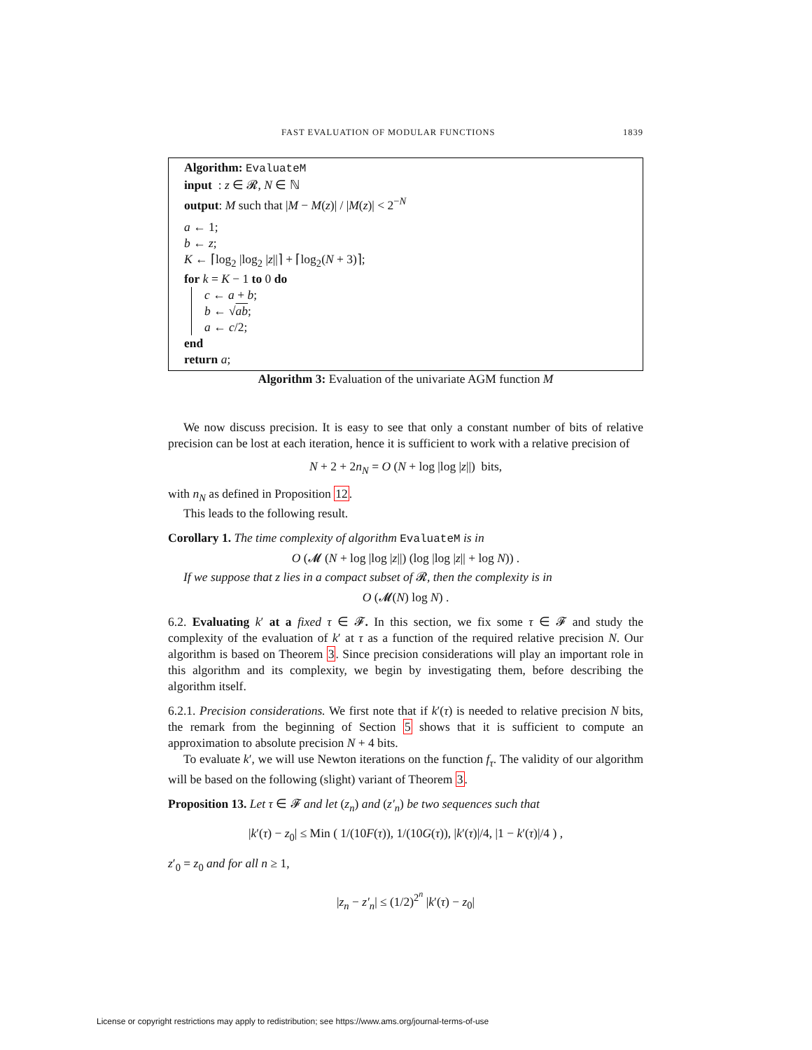FAST EVALUATION OF MODULAR FUNCTIONS 1839
Algorithm: EvaluateM
input : z ∈ 𝓡, N ∈ ℕ
output: M such that |M − M(z)| / |M(z)| < 2<sup>−N</sup>
a ← 1;
b ← z;
K ← ⌈log<sub>2</sub> |log<sub>2</sub> |z||⌉ + ⌈log<sub>2</sub>(N + 3)⌉;
for k = K − 1 to 0 do
c ← a + b;
b ← √ab;
a ← c/2;
end
return a;
Algorithm 3: Evaluation of the univariate AGM function M
We now discuss precision. It is easy to see that only a constant number of bits of relative precision can be lost at each iteration, hence it is sufficient to work with a relative precision of
N + 2 + 2n<sub>N</sub> = O (N + log |log |z||) bits,
with n<sub>N</sub> as defined in Proposition 12.
This leads to the following result.
Corollary 1. The time complexity of algorithm EvaluateM is in
O (𝓜 (N + log |log |z||) (log |log |z|| + log N)) .
If we suppose that z lies in a compact subset of 𝓡, then the complexity is in
O (𝓜(N) log N) .
6.2. Evaluating k′ at a fixed τ ∈ 𝓕. In this section, we fix some τ ∈ 𝓕 and study the complexity of the evaluation of k′ at τ as a function of the required relative precision N. Our algorithm is based on Theorem 3. Since precision considerations will play an important role in this algorithm and its complexity, we begin by investigating them, before describing the algorithm itself.
6.2.1. Precision considerations. We first note that if k′(τ) is needed to relative precision N bits, the remark from the beginning of Section 5 shows that it is sufficient to compute an approximation to absolute precision N + 4 bits.
To evaluate k′, we will use Newton iterations on the function f<sub>τ</sub>. The validity of our algorithm will be based on the following (slight) variant of Theorem 3.
Proposition 13. Let τ ∈ 𝓕 and let (z<sub>n</sub>) and (z′<sub>n</sub>) be two sequences such that
|k′(τ) − z<sub>0</sub>| ≤ Min ( 1/(10F(τ)), 1/(10G(τ)), |k′(τ)|/4, |1 − k′(τ)|/4 ) ,
z′<sub>0</sub> = z<sub>0</sub> and for all n ≥ 1,
|z<sub>n</sub> − z′<sub>n</sub>| ≤ (1/2)<sup>2<sup>n</sup></sup> |k′(τ) − z<sub>0</sub>|
License or copyright restrictions may apply to redistribution; see https://www.ams.org/journal-terms-of-use